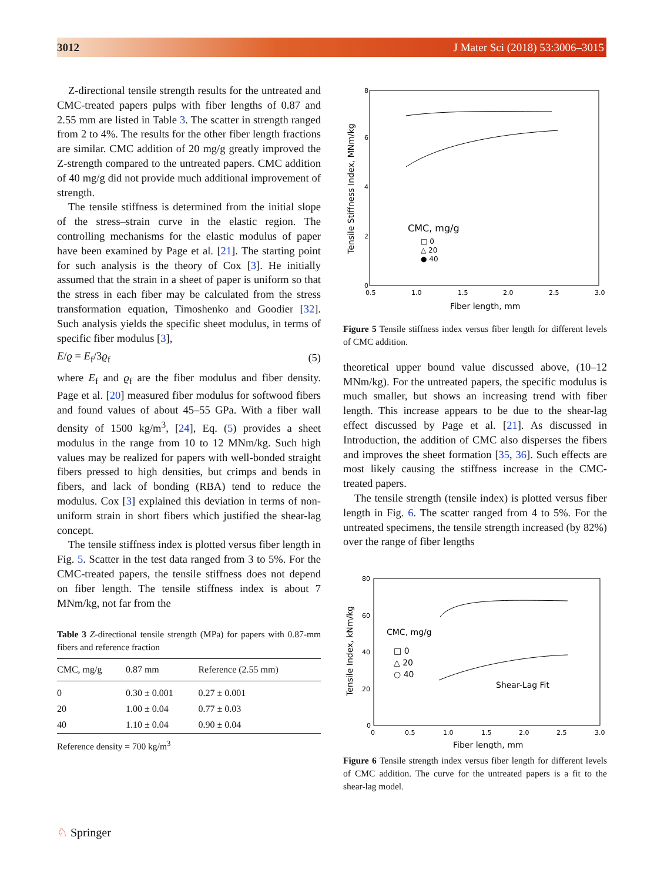3012 J Mater Sci (2018) 53:3006–3015
Z-directional tensile strength results for the untreated and CMC-treated papers pulps with fiber lengths of 0.87 and 2.55 mm are listed in Table 3. The scatter in strength ranged from 2 to 4%. The results for the other fiber length fractions are similar. CMC addition of 20 mg/g greatly improved the Z-strength compared to the untreated papers. CMC addition of 40 mg/g did not provide much additional improvement of strength.
The tensile stiffness is determined from the initial slope of the stress–strain curve in the elastic region. The controlling mechanisms for the elastic modulus of paper have been examined by Page et al. [21]. The starting point for such analysis is the theory of Cox [3]. He initially assumed that the strain in a sheet of paper is uniform so that the stress in each fiber may be calculated from the stress transformation equation, Timoshenko and Goodier [32]. Such analysis yields the specific sheet modulus, in terms of specific fiber modulus [3],
E/ϱ = E<sub>f</sub>/3ϱ<sub>f</sub> (5)
where E<sub>f</sub> and ϱ<sub>f</sub> are the fiber modulus and fiber density. Page et al. [20] measured fiber modulus for softwood fibers and found values of about 45–55 GPa. With a fiber wall density of 1500 kg/m<sup>3</sup>, [24], Eq. (5) provides a sheet modulus in the range from 10 to 12 MNm/kg. Such high values may be realized for papers with well-bonded straight fibers pressed to high densities, but crimps and bends in fibers, and lack of bonding (RBA) tend to reduce the modulus. Cox [3] explained this deviation in terms of non-uniform strain in short fibers which justified the shear-lag concept.
The tensile stiffness index is plotted versus fiber length in Fig. 5. Scatter in the test data ranged from 3 to 5%. For the CMC-treated papers, the tensile stiffness does not depend on fiber length. The tensile stiffness index is about 7 MNm/kg, not far from the
Table 3 Z-directional tensile strength (MPa) for papers with 0.87-mm fibers and reference fraction
| CMC, mg/g | 0.87 mm | Reference (2.55 mm) |
| --- | --- | --- |
| 0 | 0.30 ± 0.001 | 0.27 ± 0.001 |
| 20 | 1.00 ± 0.04 | 0.77 ± 0.03 |
| 40 | 1.10 ± 0.04 | 0.90 ± 0.04 |
Reference density = 700 kg/m<sup>3</sup>
8
6
4
2
0
0.5
1.0
1.5
2.0
2.5
3.0
Fiber length, mm
Tensile Stiffness Index, MNm/kg
CMC, mg/g
□ 0
△ 20
● 40
Figure 5 Tensile stiffness index versus fiber length for different levels of CMC addition.
theoretical upper bound value discussed above, (10–12 MNm/kg). For the untreated papers, the specific modulus is much smaller, but shows an increasing trend with fiber length. This increase appears to be due to the shear-lag effect discussed by Page et al. [21]. As discussed in Introduction, the addition of CMC also disperses the fibers and improves the sheet formation [35, 36]. Such effects are most likely causing the stiffness increase in the CMC-treated papers.
The tensile strength (tensile index) is plotted versus fiber length in Fig. 6. The scatter ranged from 4 to 5%. For the untreated specimens, the tensile strength increased (by 82%) over the range of fiber lengths
80
60
40
20
0
0
0.5
1.0
1.5
2.0
2.5
3.0
Fiber length, mm
Tensile Index, kNm/kg
CMC, mg/g
□ 0
△ 20
○ 40
Shear-Lag Fit
Figure 6 Tensile strength index versus fiber length for different levels of CMC addition. The curve for the untreated papers is a fit to the shear-lag model.
♘ Springer